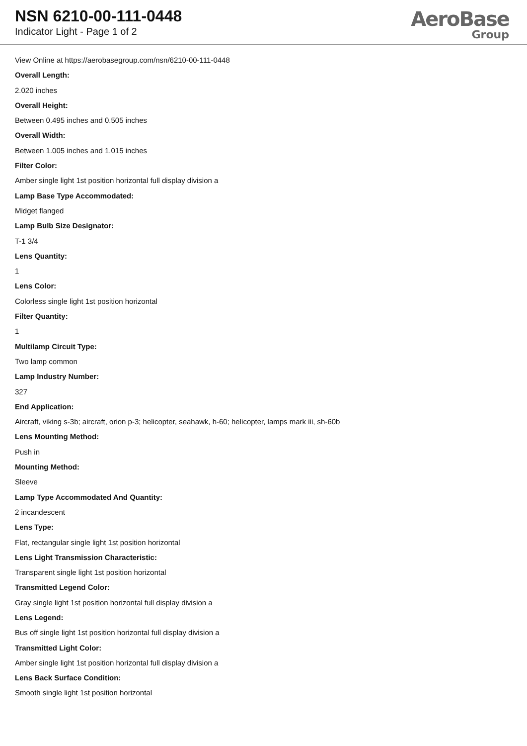NSN 6210-00-111-0448
Indicator Light - Page 1 of 2
AeroBase
Group
View Online at https://aerobasegroup.com/nsn/6210-00-111-0448
Overall Length:
2.020 inches
Overall Height:
Between 0.495 inches and 0.505 inches
Overall Width:
Between 1.005 inches and 1.015 inches
Filter Color:
Amber single light 1st position horizontal full display division a
Lamp Base Type Accommodated:
Midget flanged
Lamp Bulb Size Designator:
T-1 3/4
Lens Quantity:
1
Lens Color:
Colorless single light 1st position horizontal
Filter Quantity:
1
Multilamp Circuit Type:
Two lamp common
Lamp Industry Number:
327
End Application:
Aircraft, viking s-3b; aircraft, orion p-3; helicopter, seahawk, h-60; helicopter, lamps mark iii, sh-60b
Lens Mounting Method:
Push in
Mounting Method:
Sleeve
Lamp Type Accommodated And Quantity:
2 incandescent
Lens Type:
Flat, rectangular single light 1st position horizontal
Lens Light Transmission Characteristic:
Transparent single light 1st position horizontal
Transmitted Legend Color:
Gray single light 1st position horizontal full display division a
Lens Legend:
Bus off single light 1st position horizontal full display division a
Transmitted Light Color:
Amber single light 1st position horizontal full display division a
Lens Back Surface Condition:
Smooth single light 1st position horizontal